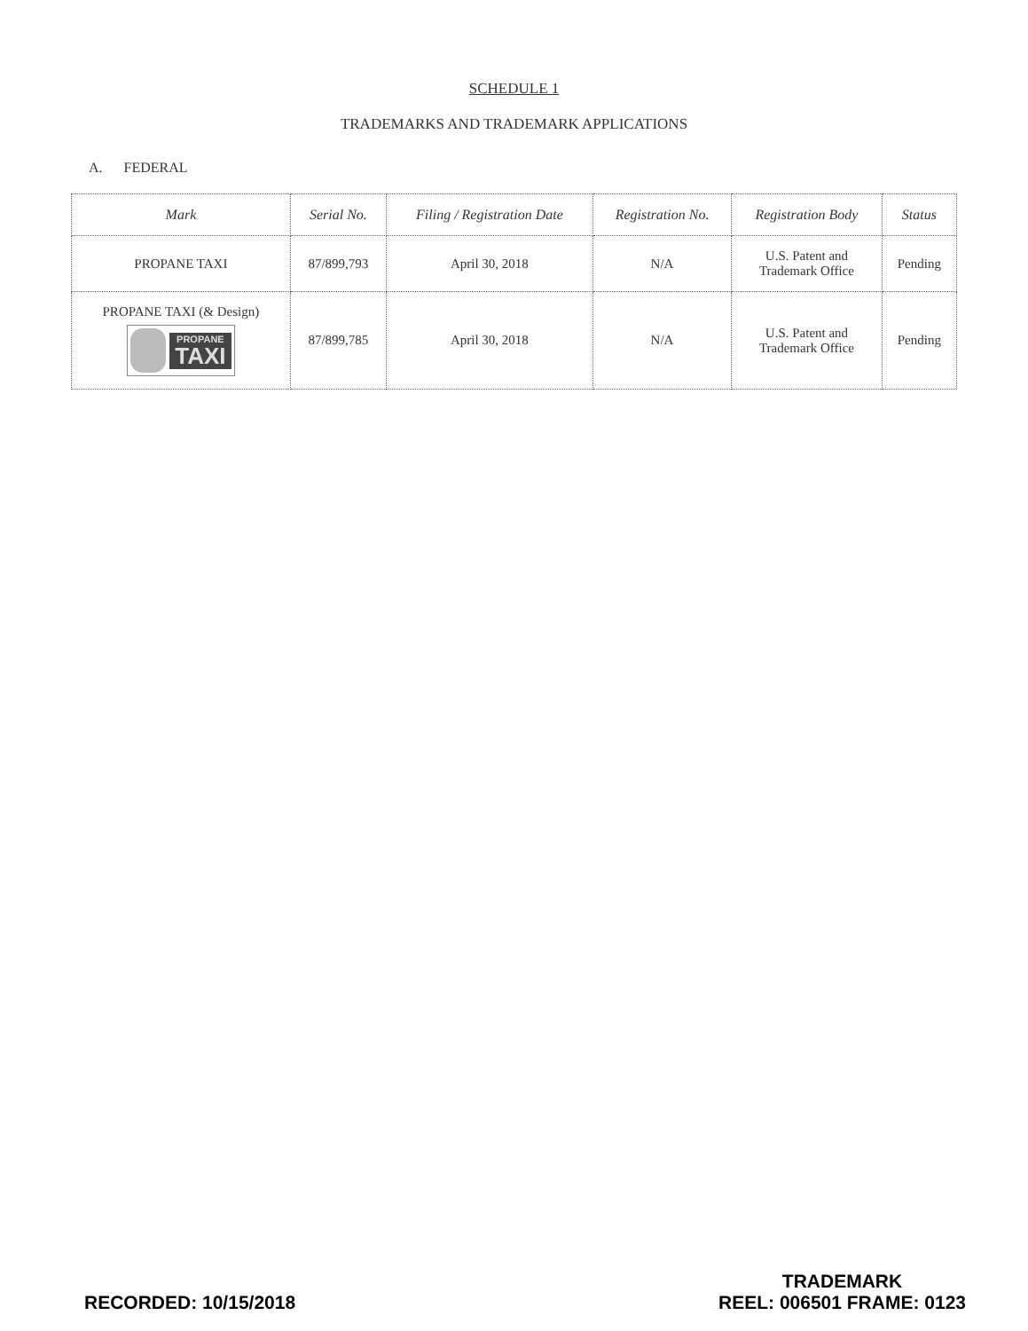SCHEDULE 1
TRADEMARKS AND TRADEMARK APPLICATIONS
A. FEDERAL
| Mark | Serial No. | Filing / Registration Date | Registration No. | Registration Body | Status |
| --- | --- | --- | --- | --- | --- |
| PROPANE TAXI | 87/899,793 | April 30, 2018 | N/A | U.S. Patent and Trademark Office | Pending |
| PROPANE TAXI (& Design) PROPANE TAXI | 87/899,785 | April 30, 2018 | N/A | U.S. Patent and Trademark Office | Pending |
RECORDED: 10/15/2018
TRADEMARK
REEL: 006501 FRAME: 0123